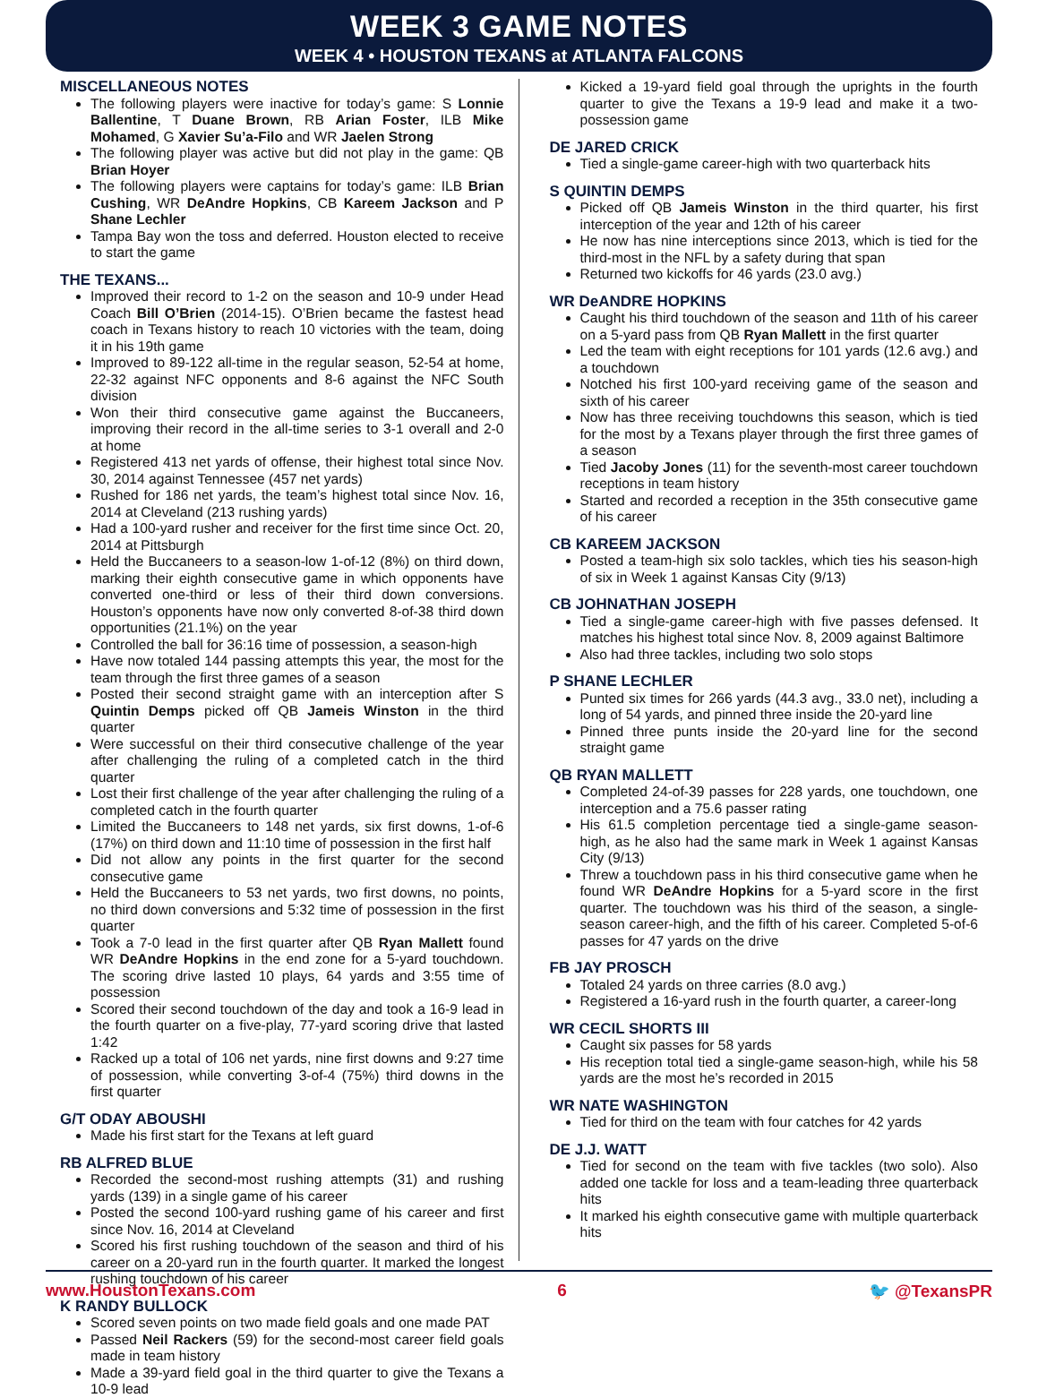WEEK 3 GAME NOTES
WEEK 4 • HOUSTON TEXANS at ATLANTA FALCONS
MISCELLANEOUS NOTES
The following players were inactive for today’s game: S Lonnie Ballentine, T Duane Brown, RB Arian Foster, ILB Mike Mohamed, G Xavier Su’a-Filo and WR Jaelen Strong
The following player was active but did not play in the game: QB Brian Hoyer
The following players were captains for today’s game: ILB Brian Cushing, WR DeAndre Hopkins, CB Kareem Jackson and P Shane Lechler
Tampa Bay won the toss and deferred. Houston elected to receive to start the game
THE TEXANS...
Improved their record to 1-2 on the season and 10-9 under Head Coach Bill O’Brien (2014-15). O’Brien became the fastest head coach in Texans history to reach 10 victories with the team, doing it in his 19th game
Improved to 89-122 all-time in the regular season, 52-54 at home, 22-32 against NFC opponents and 8-6 against the NFC South division
Won their third consecutive game against the Buccaneers, improving their record in the all-time series to 3-1 overall and 2-0 at home
Registered 413 net yards of offense, their highest total since Nov. 30, 2014 against Tennessee (457 net yards)
Rushed for 186 net yards, the team’s highest total since Nov. 16, 2014 at Cleveland (213 rushing yards)
Had a 100-yard rusher and receiver for the first time since Oct. 20, 2014 at Pittsburgh
Held the Buccaneers to a season-low 1-of-12 (8%) on third down, marking their eighth consecutive game in which opponents have converted one-third or less of their third down conversions. Houston’s opponents have now only converted 8-of-38 third down opportunities (21.1%) on the year
Controlled the ball for 36:16 time of possession, a season-high
Have now totaled 144 passing attempts this year, the most for the team through the first three games of a season
Posted their second straight game with an interception after S Quintin Demps picked off QB Jameis Winston in the third quarter
Were successful on their third consecutive challenge of the year after challenging the ruling of a completed catch in the third quarter
Lost their first challenge of the year after challenging the ruling of a completed catch in the fourth quarter
Limited the Buccaneers to 148 net yards, six first downs, 1-of-6 (17%) on third down and 11:10 time of possession in the first half
Did not allow any points in the first quarter for the second consecutive game
Held the Buccaneers to 53 net yards, two first downs, no points, no third down conversions and 5:32 time of possession in the first quarter
Took a 7-0 lead in the first quarter after QB Ryan Mallett found WR DeAndre Hopkins in the end zone for a 5-yard touchdown. The scoring drive lasted 10 plays, 64 yards and 3:55 time of possession
Scored their second touchdown of the day and took a 16-9 lead in the fourth quarter on a five-play, 77-yard scoring drive that lasted 1:42
Racked up a total of 106 net yards, nine first downs and 9:27 time of possession, while converting 3-of-4 (75%) third downs in the first quarter
G/T ODAY ABOUSHI
Made his first start for the Texans at left guard
RB ALFRED BLUE
Recorded the second-most rushing attempts (31) and rushing yards (139) in a single game of his career
Posted the second 100-yard rushing game of his career and first since Nov. 16, 2014 at Cleveland
Scored his first rushing touchdown of the season and third of his career on a 20-yard run in the fourth quarter. It marked the longest rushing touchdown of his career
K RANDY BULLOCK
Scored seven points on two made field goals and one made PAT
Passed Neil Rackers (59) for the second-most career field goals made in team history
Made a 39-yard field goal in the third quarter to give the Texans a 10-9 lead
Kicked a 19-yard field goal through the uprights in the fourth quarter to give the Texans a 19-9 lead and make it a two-possession game
DE JARED CRICK
Tied a single-game career-high with two quarterback hits
S QUINTIN DEMPS
Picked off QB Jameis Winston in the third quarter, his first interception of the year and 12th of his career
He now has nine interceptions since 2013, which is tied for the third-most in the NFL by a safety during that span
Returned two kickoffs for 46 yards (23.0 avg.)
WR DeANDRE HOPKINS
Caught his third touchdown of the season and 11th of his career on a 5-yard pass from QB Ryan Mallett in the first quarter
Led the team with eight receptions for 101 yards (12.6 avg.) and a touchdown
Notched his first 100-yard receiving game of the season and sixth of his career
Now has three receiving touchdowns this season, which is tied for the most by a Texans player through the first three games of a season
Tied Jacoby Jones (11) for the seventh-most career touchdown receptions in team history
Started and recorded a reception in the 35th consecutive game of his career
CB KAREEM JACKSON
Posted a team-high six solo tackles, which ties his season-high of six in Week 1 against Kansas City (9/13)
CB JOHNATHAN JOSEPH
Tied a single-game career-high with five passes defensed. It matches his highest total since Nov. 8, 2009 against Baltimore
Also had three tackles, including two solo stops
P SHANE LECHLER
Punted six times for 266 yards (44.3 avg., 33.0 net), including a long of 54 yards, and pinned three inside the 20-yard line
Pinned three punts inside the 20-yard line for the second straight game
QB RYAN MALLETT
Completed 24-of-39 passes for 228 yards, one touchdown, one interception and a 75.6 passer rating
His 61.5 completion percentage tied a single-game season-high, as he also had the same mark in Week 1 against Kansas City (9/13)
Threw a touchdown pass in his third consecutive game when he found WR DeAndre Hopkins for a 5-yard score in the first quarter. The touchdown was his third of the season, a single-season career-high, and the fifth of his career. Completed 5-of-6 passes for 47 yards on the drive
FB JAY PROSCH
Totaled 24 yards on three carries (8.0 avg.)
Registered a 16-yard rush in the fourth quarter, a career-long
WR CECIL SHORTS III
Caught six passes for 58 yards
His reception total tied a single-game season-high, while his 58 yards are the most he’s recorded in 2015
WR NATE WASHINGTON
Tied for third on the team with four catches for 42 yards
DE J.J. WATT
Tied for second on the team with five tackles (two solo). Also added one tackle for loss and a team-leading three quarterback hits
It marked his eighth consecutive game with multiple quarterback hits
www.HoustonTexans.com 6 🐦 @TexansPR